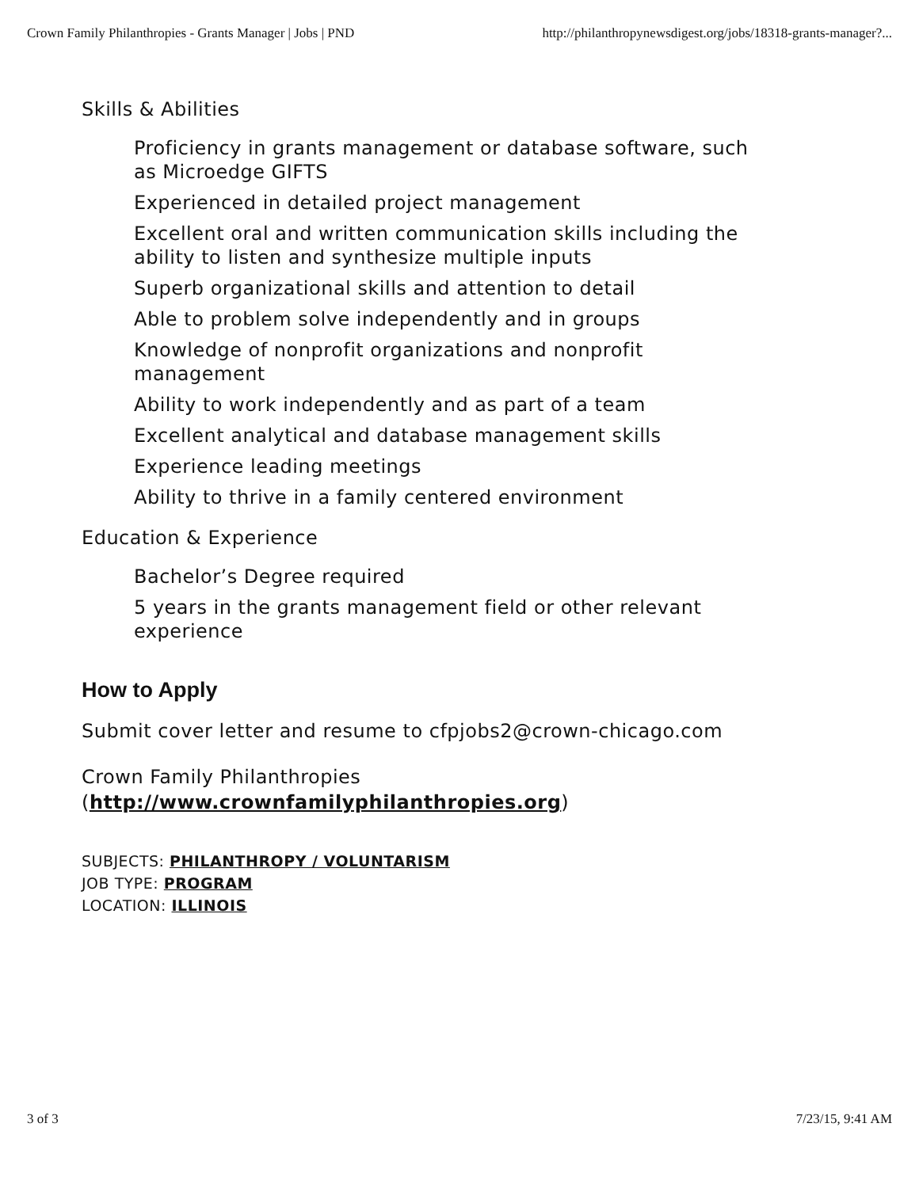Crown Family Philanthropies - Grants Manager | Jobs | PND http://philanthropynewsdigest.org/jobs/18318-grants-manager?...
Skills & Abilities
Proficiency in grants management or database software, such as Microedge GIFTS
Experienced in detailed project management
Excellent oral and written communication skills including the ability to listen and synthesize multiple inputs
Superb organizational skills and attention to detail
Able to problem solve independently and in groups
Knowledge of nonprofit organizations and nonprofit management
Ability to work independently and as part of a team
Excellent analytical and database management skills
Experience leading meetings
Ability to thrive in a family centered environment
Education & Experience
Bachelor’s Degree required
5 years in the grants management field or other relevant experience
How to Apply
Submit cover letter and resume to cfpjobs2@crown-chicago.com
Crown Family Philanthropies
(http://www.crownfamilyphilanthropies.org)
SUBJECTS: PHILANTHROPY / VOLUNTARISM
JOB TYPE: PROGRAM
LOCATION: ILLINOIS
3 of 3 7/23/15, 9:41 AM